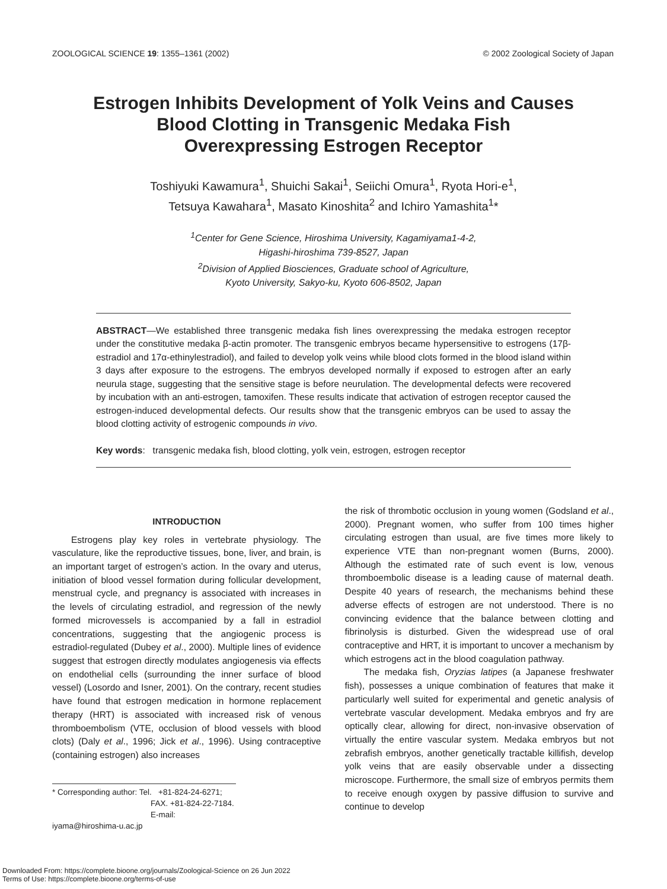ZOOLOGICAL SCIENCE 19: 1355–1361 (2002) © 2002 Zoological Society of Japan
Estrogen Inhibits Development of Yolk Veins and Causes
Blood Clotting in Transgenic Medaka Fish
Overexpressing Estrogen Receptor
Toshiyuki Kawamura<sup>1</sup>, Shuichi Sakai<sup>1</sup>, Seiichi Omura<sup>1</sup>, Ryota Hori-e<sup>1</sup>,
Tetsuya Kawahara<sup>1</sup>, Masato Kinoshita<sup>2</sup> and Ichiro Yamashita<sup>1</sup>*
<sup>1</sup> Center for Gene Science, Hiroshima University, Kagamiyama1-4-2,
Higashi-hiroshima 739-8527, Japan
<sup>2</sup> Division of Applied Biosciences, Graduate school of Agriculture,
Kyoto University, Sakyo-ku, Kyoto 606-8502, Japan
ABSTRACT—We established three transgenic medaka fish lines overexpressing the medaka estrogen receptor under the constitutive medaka β-actin promoter. The transgenic embryos became hypersensitive to estrogens (17β-estradiol and 17α-ethinylestradiol), and failed to develop yolk veins while blood clots formed in the blood island within 3 days after exposure to the estrogens. The embryos developed normally if exposed to estrogen after an early neurula stage, suggesting that the sensitive stage is before neurulation. The developmental defects were recovered by incubation with an anti-estrogen, tamoxifen. These results indicate that activation of estrogen receptor caused the estrogen-induced developmental defects. Our results show that the transgenic embryos can be used to assay the blood clotting activity of estrogenic compounds in vivo.
Key words: transgenic medaka fish, blood clotting, yolk vein, estrogen, estrogen receptor
INTRODUCTION
Estrogens play key roles in vertebrate physiology. The vasculature, like the reproductive tissues, bone, liver, and brain, is an important target of estrogen’s action. In the ovary and uterus, initiation of blood vessel formation during follicular development, menstrual cycle, and pregnancy is associated with increases in the levels of circulating estradiol, and regression of the newly formed microvessels is accompanied by a fall in estradiol concentrations, suggesting that the angiogenic process is estradiol-regulated (Dubey et al., 2000). Multiple lines of evidence suggest that estrogen directly modulates angiogenesis via effects on endothelial cells (surrounding the inner surface of blood vessel) (Losordo and Isner, 2001). On the contrary, recent studies have found that estrogen medication in hormone replacement therapy (HRT) is associated with increased risk of venous thromboembolism (VTE, occlusion of blood vessels with blood clots) (Daly et al., 1996; Jick et al., 1996). Using contraceptive (containing estrogen) also increases
* Corresponding author: Tel. +81-824-24-6271;
FAX. +81-824-22-7184.
E-mail: iyama@hiroshima-u.ac.jp
the risk of thrombotic occlusion in young women (Godsland et al., 2000). Pregnant women, who suffer from 100 times higher circulating estrogen than usual, are five times more likely to experience VTE than non-pregnant women (Burns, 2000). Although the estimated rate of such event is low, venous thromboembolic disease is a leading cause of maternal death. Despite 40 years of research, the mechanisms behind these adverse effects of estrogen are not understood. There is no convincing evidence that the balance between clotting and fibrinolysis is disturbed. Given the widespread use of oral contraceptive and HRT, it is important to uncover a mechanism by which estrogens act in the blood coagulation pathway.
The medaka fish, Oryzias latipes (a Japanese freshwater fish), possesses a unique combination of features that make it particularly well suited for experimental and genetic analysis of vertebrate vascular development. Medaka embryos and fry are optically clear, allowing for direct, non-invasive observation of virtually the entire vascular system. Medaka embryos but not zebrafish embryos, another genetically tractable killifish, develop yolk veins that are easily observable under a dissecting microscope. Furthermore, the small size of embryos permits them to receive enough oxygen by passive diffusion to survive and continue to develop
Downloaded From: https://complete.bioone.org/journals/Zoological-Science on 26 Jun 2022
Terms of Use: https://complete.bioone.org/terms-of-use